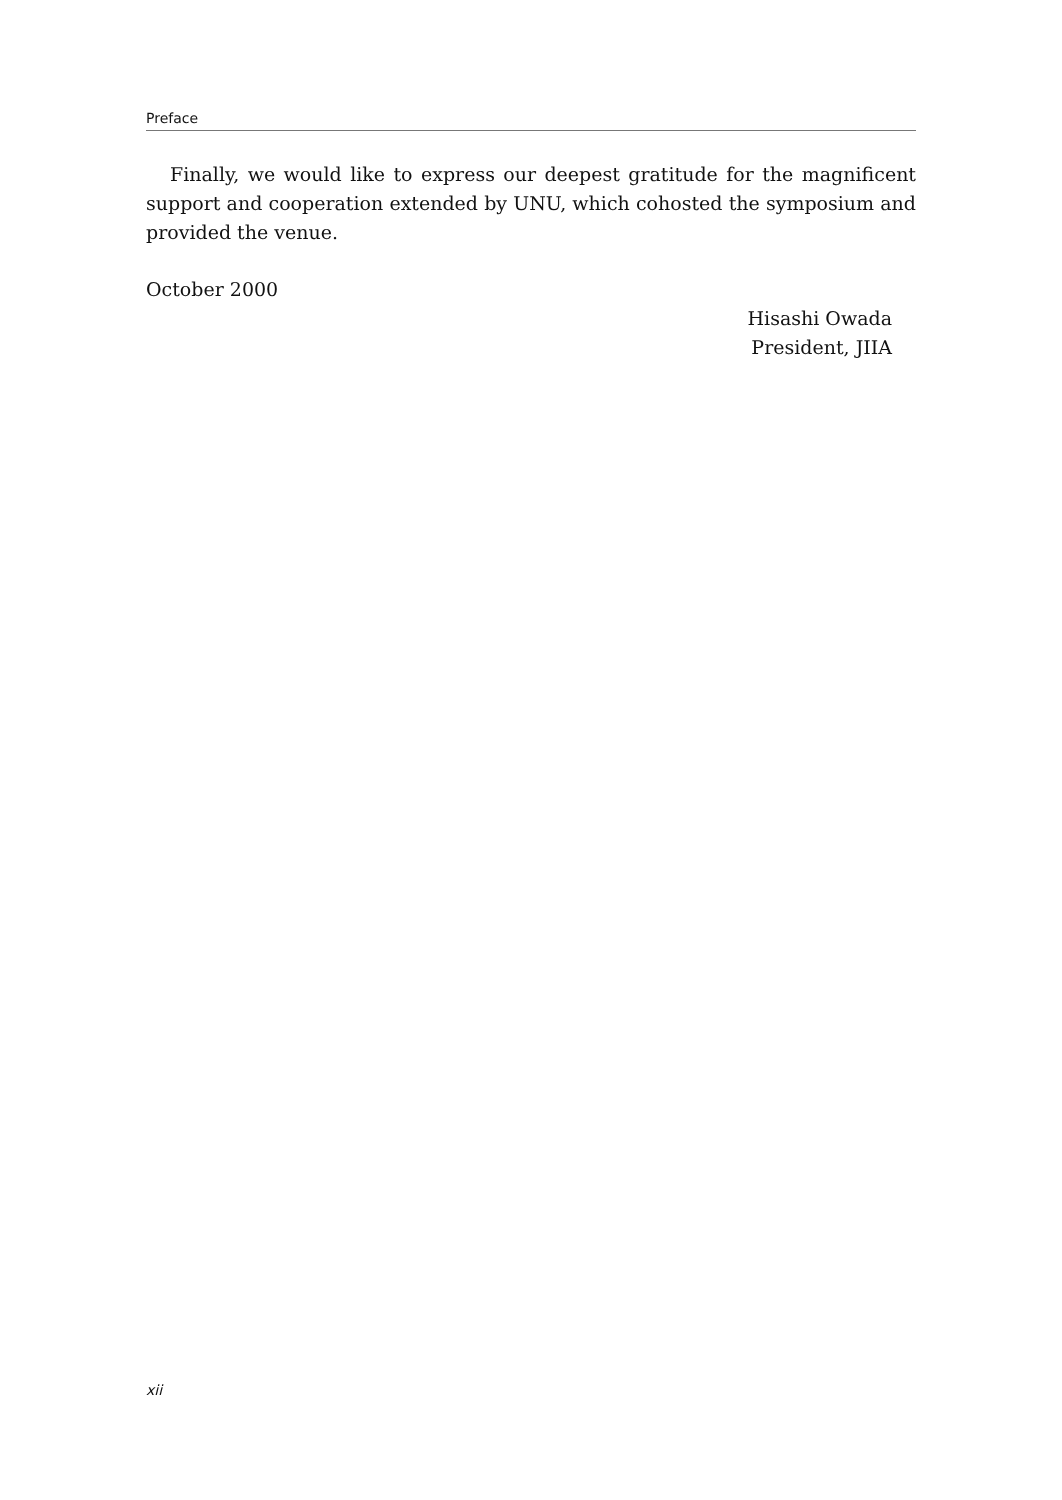Preface
Finally, we would like to express our deepest gratitude for the magnificent support and cooperation extended by UNU, which cohosted the symposium and provided the venue.
October 2000
Hisashi Owada
President, JIIA
xii